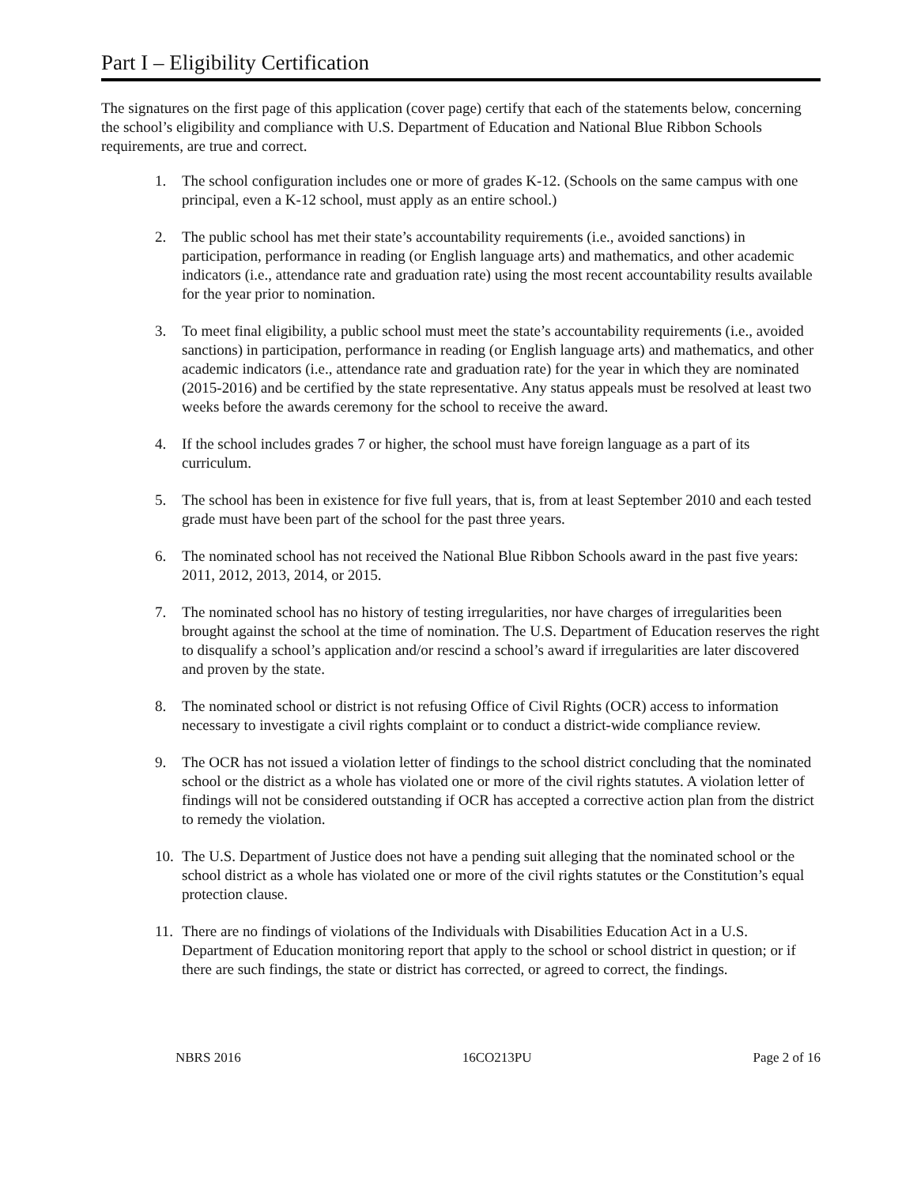Part I – Eligibility Certification
The signatures on the first page of this application (cover page) certify that each of the statements below, concerning the school’s eligibility and compliance with U.S. Department of Education and National Blue Ribbon Schools requirements, are true and correct.
1. The school configuration includes one or more of grades K-12. (Schools on the same campus with one principal, even a K-12 school, must apply as an entire school.)
2. The public school has met their state’s accountability requirements (i.e., avoided sanctions) in participation, performance in reading (or English language arts) and mathematics, and other academic indicators (i.e., attendance rate and graduation rate) using the most recent accountability results available for the year prior to nomination.
3. To meet final eligibility, a public school must meet the state’s accountability requirements (i.e., avoided sanctions) in participation, performance in reading (or English language arts) and mathematics, and other academic indicators (i.e., attendance rate and graduation rate) for the year in which they are nominated (2015-2016) and be certified by the state representative. Any status appeals must be resolved at least two weeks before the awards ceremony for the school to receive the award.
4. If the school includes grades 7 or higher, the school must have foreign language as a part of its curriculum.
5. The school has been in existence for five full years, that is, from at least September 2010 and each tested grade must have been part of the school for the past three years.
6. The nominated school has not received the National Blue Ribbon Schools award in the past five years: 2011, 2012, 2013, 2014, or 2015.
7. The nominated school has no history of testing irregularities, nor have charges of irregularities been brought against the school at the time of nomination. The U.S. Department of Education reserves the right to disqualify a school’s application and/or rescind a school’s award if irregularities are later discovered and proven by the state.
8. The nominated school or district is not refusing Office of Civil Rights (OCR) access to information necessary to investigate a civil rights complaint or to conduct a district-wide compliance review.
9. The OCR has not issued a violation letter of findings to the school district concluding that the nominated school or the district as a whole has violated one or more of the civil rights statutes. A violation letter of findings will not be considered outstanding if OCR has accepted a corrective action plan from the district to remedy the violation.
10. The U.S. Department of Justice does not have a pending suit alleging that the nominated school or the school district as a whole has violated one or more of the civil rights statutes or the Constitution’s equal protection clause.
11. There are no findings of violations of the Individuals with Disabilities Education Act in a U.S. Department of Education monitoring report that apply to the school or school district in question; or if there are such findings, the state or district has corrected, or agreed to correct, the findings.
NBRS 2016 16CO213PU Page 2 of 16